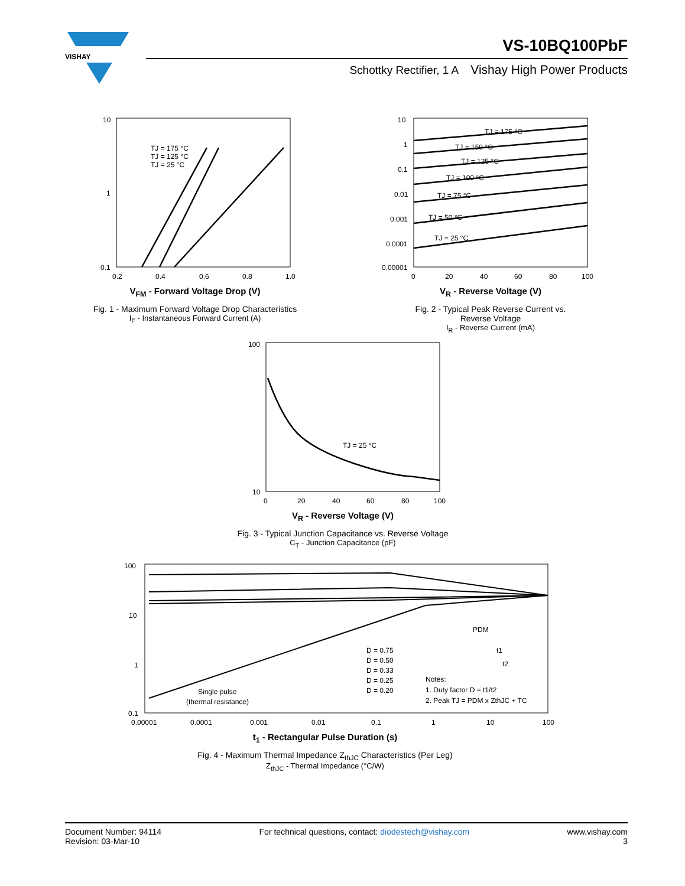VISHAY
VS-10BQ100PbF
Schottky Rectifier, 1 A Vishay High Power Products
10
1
0.1
0.2
0.4
0.6
0.8
1.0
TJ = 175 °C
TJ = 125 °C
TJ = 25 °C
V<sub>FM</sub> - Forward Voltage Drop (V)
Fig. 1 - Maximum Forward Voltage Drop Characteristics
I<sub>F</sub> - Instantaneous Forward Current (A)
10
1
0.1
0.01
0.001
0.0001
0.00001
0
20
40
60
80
100
TJ = 175 °C
TJ = 150 °C
TJ = 125 °C
TJ = 100 °C
TJ = 75 °C
TJ = 50 °C
TJ = 25 °C
V<sub>R</sub> - Reverse Voltage (V)
Fig. 2 - Typical Peak Reverse Current vs.
Reverse Voltage
I<sub>R</sub> - Reverse Current (mA)
100
10
0
20
40
60
80
100
TJ = 25 °C
V<sub>R</sub> - Reverse Voltage (V)
Fig. 3 - Typical Junction Capacitance vs. Reverse Voltage
C<sub>T</sub> - Junction Capacitance (pF)
100
10
1
0.1
0.00001
0.0001
0.001
0.01
0.1
1
10
100
D = 0.75
D = 0.50
D = 0.33
D = 0.25
D = 0.20
Single pulse
(thermal resistance)
Notes:
1. Duty factor D = t1/t2
2. Peak TJ = PDM x ZthJC + TC
PDM
t1
t2
t<sub>1</sub> - Rectangular Pulse Duration (s)
Fig. 4 - Maximum Thermal Impedance Z<sub>thJC</sub> Characteristics (Per Leg)
Z<sub>thJC</sub> - Thermal Impedance (°C/W)
Document Number: 94114
Revision: 03-Mar-10
For technical questions, contact: diodestech@vishay.com
www.vishay.com
3